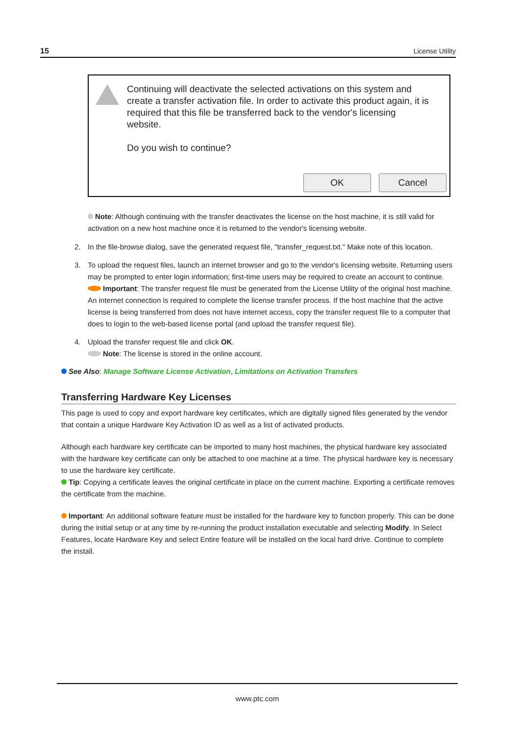15 License Utility
Continuing will deactivate the selected activations on this system and create a transfer activation file. In order to activate this product again, it is required that this file be transferred back to the vendor's licensing website.
Do you wish to continue?
OK Cancel
Note: Although continuing with the transfer deactivates the license on the host machine, it is still valid for activation on a new host machine once it is returned to the vendor's licensing website.
2. In the file-browse dialog, save the generated request file, "transfer_request.txt." Make note of this location.
3. To upload the request files, launch an internet browser and go to the vendor's licensing website. Returning users may be prompted to enter login information; first-time users may be required to create an account to continue.
Important: The transfer request file must be generated from the License Utility of the original host machine. An internet connection is required to complete the license transfer process. If the host machine that the active license is being transferred from does not have internet access, copy the transfer request file to a computer that does to login to the web-based license portal (and upload the transfer request file).
4. Upload the transfer request file and click OK.
Note: The license is stored in the online account.
See Also: Manage Software License Activation, Limitations on Activation Transfers
Transferring Hardware Key Licenses
This page is used to copy and export hardware key certificates, which are digitally signed files generated by the vendor that contain a unique Hardware Key Activation ID as well as a list of activated products.
Although each hardware key certificate can be imported to many host machines, the physical hardware key associated with the hardware key certificate can only be attached to one machine at a time. The physical hardware key is necessary to use the hardware key certificate.
Tip: Copying a certificate leaves the original certificate in place on the current machine. Exporting a certificate removes the certificate from the machine.
Important: An additional software feature must be installed for the hardware key to function properly. This can be done during the initial setup or at any time by re-running the product installation executable and selecting Modify. In Select Features, locate Hardware Key and select Entire feature will be installed on the local hard drive. Continue to complete the install.
www.ptc.com